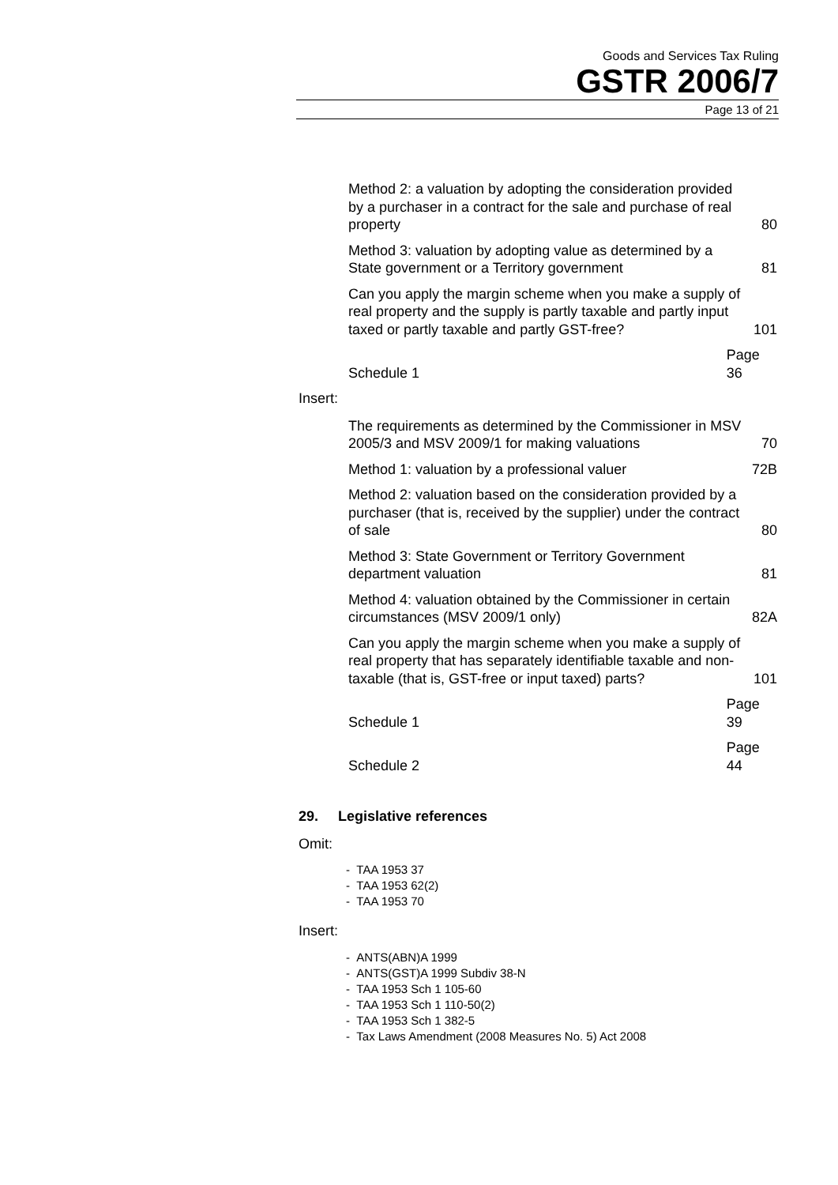Goods and Services Tax Ruling
GSTR 2006/7
Page 13 of 21
Method 2: a valuation by adopting the consideration provided by a purchaser in a contract for the sale and purchase of real property 80
Method 3: valuation by adopting value as determined by a State government or a Territory government 81
Can you apply the margin scheme when you make a supply of real property and the supply is partly taxable and partly input taxed or partly taxable and partly GST-free? 101
Schedule 1 Page 36
Insert:
The requirements as determined by the Commissioner in MSV 2005/3 and MSV 2009/1 for making valuations 70
Method 1: valuation by a professional valuer 72B
Method 2: valuation based on the consideration provided by a purchaser (that is, received by the supplier) under the contract of sale 80
Method 3: State Government or Territory Government department valuation 81
Method 4: valuation obtained by the Commissioner in certain circumstances (MSV 2009/1 only) 82A
Can you apply the margin scheme when you make a supply of real property that has separately identifiable taxable and non-taxable (that is, GST-free or input taxed) parts? 101
Schedule 1 Page 39
Schedule 2 Page 44
29. Legislative references
Omit:
- TAA 1953 37
- TAA 1953 62(2)
- TAA 1953 70
Insert:
- ANTS(ABN)A 1999
- ANTS(GST)A 1999 Subdiv 38-N
- TAA 1953 Sch 1 105-60
- TAA 1953 Sch 1 110-50(2)
- TAA 1953 Sch 1 382-5
- Tax Laws Amendment (2008 Measures No. 5) Act 2008